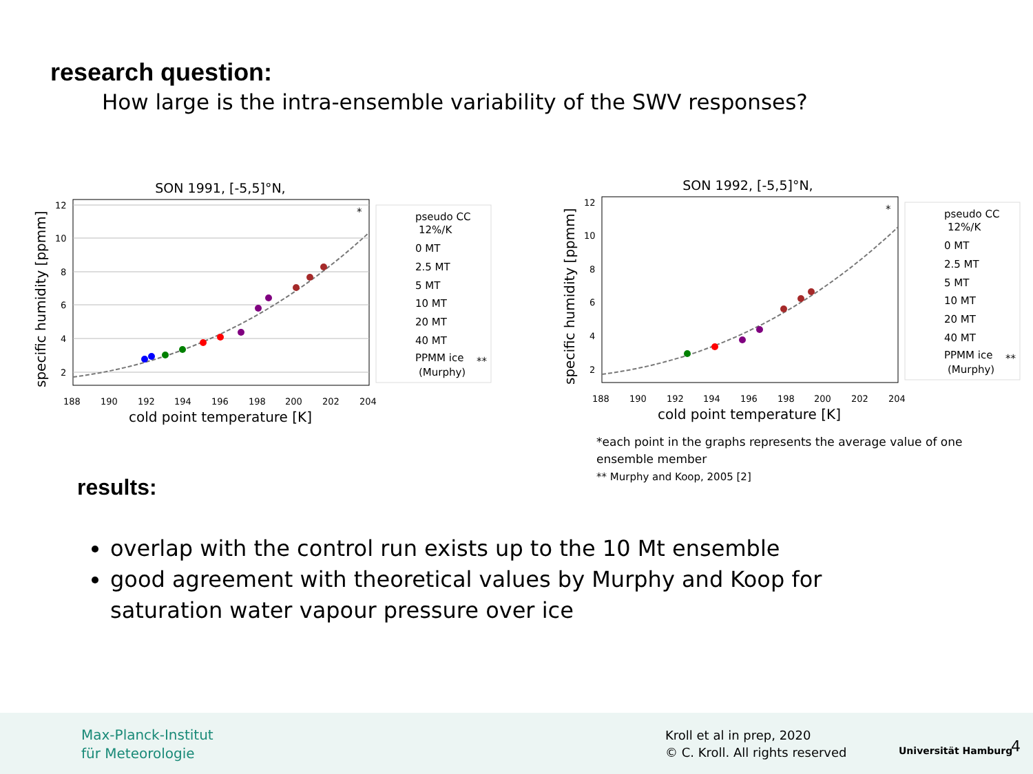research question:
How large is the intra-ensemble variability of the SWV responses?
SON 1991, [-5,5]°N,
12
10
8
6
4
2
188
190
192
194
196
198
200
202
204
*
cold point temperature [K]
specific humidity [ppmm]
pseudo CC
12%/K
0 MT
2.5 MT
5 MT
10 MT
20 MT
40 MT
PPMM ice
(Murphy)
**
SON 1992, [-5,5]°N,
12
10
8
6
4
2
188
190
192
194
196
198
200
202
204
*
cold point temperature [K]
specific humidity [ppmm]
pseudo CC
12%/K
0 MT
2.5 MT
5 MT
10 MT
20 MT
40 MT
PPMM ice
(Murphy)
**
*each point in the graphs represents the average value of one
ensemble member
** Murphy and Koop, 2005 [2]
results:
overlap with the control run exists up to the 10 Mt ensemble
good agreement with theoretical values by Murphy and Koop for saturation water vapour pressure over ice
Max-Planck-Institut
für Meteorologie
Kroll et al in prep, 2020
© C. Kroll. All rights reserved
Universität Hamburg 4